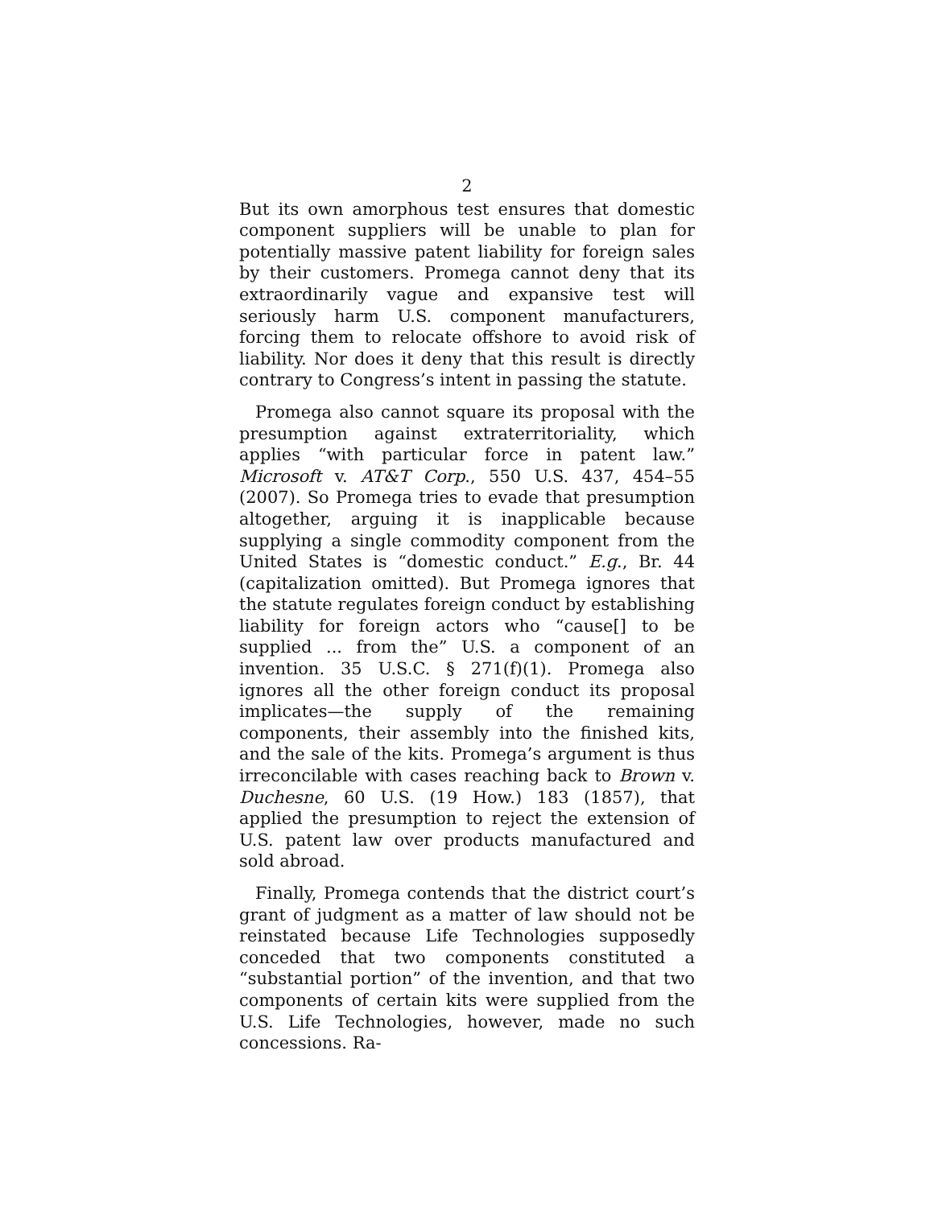2
But its own amorphous test ensures that domestic component suppliers will be unable to plan for potentially massive patent liability for foreign sales by their customers. Promega cannot deny that its extraordinarily vague and expansive test will seriously harm U.S. component manufacturers, forcing them to relocate offshore to avoid risk of liability. Nor does it deny that this result is directly contrary to Congress’s intent in passing the statute.
Promega also cannot square its proposal with the presumption against extraterritoriality, which applies “with particular force in patent law.” Microsoft v. AT&T Corp., 550 U.S. 437, 454–55 (2007). So Promega tries to evade that presumption altogether, arguing it is inapplicable because supplying a single commodity component from the United States is “domestic conduct.” E.g., Br. 44 (capitalization omitted). But Promega ignores that the statute regulates foreign conduct by establishing liability for foreign actors who “cause[] to be supplied ... from the” U.S. a component of an invention. 35 U.S.C. § 271(f)(1). Promega also ignores all the other foreign conduct its proposal implicates—the supply of the remaining components, their assembly into the finished kits, and the sale of the kits. Promega’s argument is thus irreconcilable with cases reaching back to Brown v. Duchesne, 60 U.S. (19 How.) 183 (1857), that applied the presumption to reject the extension of U.S. patent law over products manufactured and sold abroad.
Finally, Promega contends that the district court’s grant of judgment as a matter of law should not be reinstated because Life Technologies supposedly conceded that two components constituted a “substantial portion” of the invention, and that two components of certain kits were supplied from the U.S. Life Technologies, however, made no such concessions. Ra-